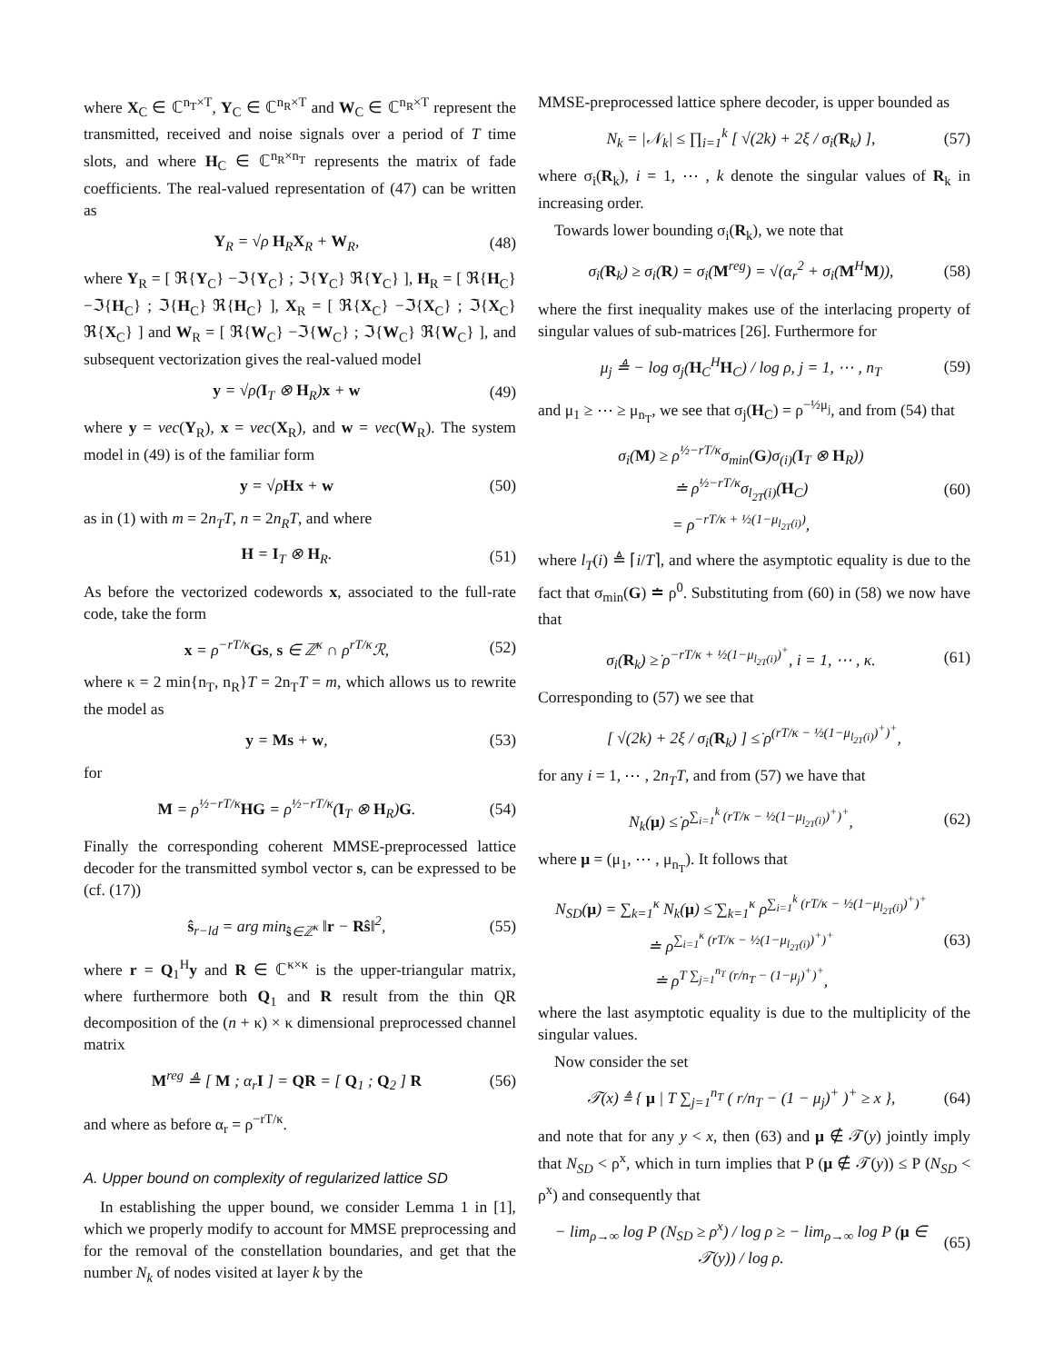where X<sub>C</sub> ∈ ℂ<sup>n<sub>T</sub>×T</sup>, Y<sub>C</sub> ∈ ℂ<sup>n<sub>R</sub>×T</sup> and W<sub>C</sub> ∈ ℂ<sup>n<sub>R</sub>×T</sup> represent the transmitted, received and noise signals over a period of T time slots, and where H<sub>C</sub> ∈ ℂ<sup>n<sub>R</sub>×n<sub>T</sub></sup> represents the matrix of fade coefficients. The real-valued representation of (47) can be written as
Y<sub>R</sub> = √ρ H<sub>R</sub>X<sub>R</sub> + W<sub>R</sub>, (48)
where Y<sub>R</sub> = [ ℜ{Y<sub>C</sub>} −ℑ{Y<sub>C</sub>} ; ℑ{Y<sub>C</sub>} ℜ{Y<sub>C</sub>} ], H<sub>R</sub> = [ ℜ{H<sub>C</sub>} −ℑ{H<sub>C</sub>} ; ℑ{H<sub>C</sub>} ℜ{H<sub>C</sub>} ], X<sub>R</sub> = [ ℜ{X<sub>C</sub>} −ℑ{X<sub>C</sub>} ; ℑ{X<sub>C</sub>} ℜ{X<sub>C</sub>} ] and W<sub>R</sub> = [ ℜ{W<sub>C</sub>} −ℑ{W<sub>C</sub>} ; ℑ{W<sub>C</sub>} ℜ{W<sub>C</sub>} ], and subsequent vectorization gives the real-valued model
y = √ρ(I<sub>T</sub> ⊗ H<sub>R</sub>)x + w (49)
where y = vec(Y<sub>R</sub>), x = vec(X<sub>R</sub>), and w = vec(W<sub>R</sub>). The system model in (49) is of the familiar form
y = √ρHx + w (50)
as in (1) with m = 2n<sub>T</sub>T, n = 2n<sub>R</sub>T, and where
H = I<sub>T</sub> ⊗ H<sub>R</sub>. (51)
As before the vectorized codewords x, associated to the full-rate code, take the form
x = ρ<sup>−rT/κ</sup>Gs, s ∈ ℤ<sup>κ</sup> ∩ ρ<sup>rT/κ</sup>ℛ, (52)
where κ = 2 min{n<sub>T</sub>, n<sub>R</sub>}T = 2n<sub>T</sub>T = m, which allows us to rewrite the model as
y = Ms + w, (53)
for
M = ρ<sup>½−rT/κ</sup>HG = ρ<sup>½−rT/κ</sup>(I<sub>T</sub> ⊗ H<sub>R</sub>)G. (54)
Finally the corresponding coherent MMSE-preprocessed lattice decoder for the transmitted symbol vector s, can be expressed to be (cf. (17))
ŝ<sub>r−ld</sub> = arg min<sub>ŝ∈ℤ<sup>κ</sup></sub> ‖r − Rŝ‖<sup>2</sup>, (55)
where r = Q<sub>1</sub><sup>H</sup>y and R ∈ ℂ<sup>κ×κ</sup> is the upper-triangular matrix, where furthermore both Q<sub>1</sub> and R result from the thin QR decomposition of the (n + κ) × κ dimensional preprocessed channel matrix
M<sup>reg</sup> ≜ [ M ; α<sub>r</sub>I ] = QR = [ Q<sub>1</sub> ; Q<sub>2</sub> ] R (56)
and where as before α<sub>r</sub> = ρ<sup>−rT/κ</sup>.
A. Upper bound on complexity of regularized lattice SD
In establishing the upper bound, we consider Lemma 1 in [1], which we properly modify to account for MMSE preprocessing and for the removal of the constellation boundaries, and get that the number N<sub>k</sub> of nodes visited at layer k by the
MMSE-preprocessed lattice sphere decoder, is upper bounded as
N<sub>k</sub> = |𝒩<sub>k</sub>| ≤ ∏<sub>i=1</sub><sup>k</sup> [ √(2k) + 2ξ / σ<sub>i</sub>(R<sub>k</sub>) ], (57)
where σ<sub>i</sub>(R<sub>k</sub>), i = 1, ⋯ , k denote the singular values of R<sub>k</sub> in increasing order.
Towards lower bounding σ<sub>i</sub>(R<sub>k</sub>), we note that
σ<sub>i</sub>(R<sub>k</sub>) ≥ σ<sub>i</sub>(R) = σ<sub>i</sub>(M<sup>reg</sup>) = √(α<sub>r</sub><sup>2</sup> + σ<sub>i</sub>(M<sup>H</sup>M)), (58)
where the first inequality makes use of the interlacing property of singular values of sub-matrices [26]. Furthermore for
μ<sub>j</sub> ≜ − log σ<sub>j</sub>(H<sub>C</sub><sup>H</sup>H<sub>C</sub>) / log ρ, j = 1, ⋯ , n<sub>T</sub> (59)
and μ<sub>1</sub> ≥ ⋯ ≥ μ<sub>n<sub>T</sub></sub>, we see that σ<sub>j</sub>(H<sub>C</sub>) = ρ<sup>−½μ<sub>j</sub></sup>, and from (54) that
σ<sub>i</sub>(M) ≥ ρ<sup>½−rT/κ</sup>σ<sub>min</sub>(G)σ<sub>(i)</sub>(I<sub>T</sub> ⊗ H<sub>R</sub>))
≐ ρ<sup>½−rT/κ</sup>σ<sub>l<sub>2T</sub>(i)</sub>(H<sub>C</sub>)
= ρ<sup>−rT/κ + ½(1−μ<sub>l<sub>2T</sub>(i)</sub>)</sup>, (60)
where l<sub>T</sub>(i) ≜ ⌈i/T⌉, and where the asymptotic equality is due to the fact that σ<sub>min</sub>(G) ≐ ρ<sup>0</sup>. Substituting from (60) in (58) we now have that
σ<sub>i</sub>(R<sub>k</sub>) ≥̇ ρ<sup>−rT/κ + ½(1−μ<sub>l<sub>2T</sub>(i)</sub>)<sup>+</sup></sup>, i = 1, ⋯ , κ. (61)
Corresponding to (57) we see that
[ √(2k) + 2ξ / σ<sub>i</sub>(R<sub>k</sub>) ] ≤̇ ρ<sup>(rT/κ − ½(1−μ<sub>l<sub>2T</sub>(i)</sub>)<sup>+</sup>)<sup>+</sup></sup>,
for any i = 1, ⋯ , 2n<sub>T</sub>T, and from (57) we have that
N<sub>k</sub>(μ) ≤̇ ρ<sup>∑<sub>i=1</sub><sup>k</sup> (rT/κ − ½(1−μ<sub>l<sub>2T</sub>(i)</sub>)<sup>+</sup>)<sup>+</sup></sup>, (62)
where μ = (μ<sub>1</sub>, ⋯ , μ<sub>n<sub>T</sub></sub>). It follows that
N<sub>SD</sub>(μ) = ∑<sub>k=1</sub><sup>κ</sup> N<sub>k</sub>(μ) ≤̇ ∑<sub>k=1</sub><sup>κ</sup> ρ<sup>∑<sub>i=1</sub><sup>k</sup> (rT/κ − ½(1−μ<sub>l<sub>2T</sub>(i)</sub>)<sup>+</sup>)<sup>+</sup></sup>
≐ ρ<sup>∑<sub>i=1</sub><sup>κ</sup> (rT/κ − ½(1−μ<sub>l<sub>2T</sub>(i)</sub>)<sup>+</sup>)<sup>+</sup></sup>
≐ ρ<sup>T ∑<sub>j=1</sub><sup>n<sub>T</sub></sup> (r/n<sub>T</sub> − (1−μ<sub>j</sub>)<sup>+</sup>)<sup>+</sup></sup>, (63)
where the last asymptotic equality is due to the multiplicity of the singular values.
Now consider the set
𝒯(x) ≜ { μ | T ∑<sub>j=1</sub><sup>n<sub>T</sub></sup> ( r/n<sub>T</sub> − (1 − μ<sub>j</sub>)<sup>+</sup> )<sup>+</sup> ≥ x }, (64)
and note that for any y < x, then (63) and μ ∉ 𝒯(y) jointly imply that N<sub>SD</sub> < ρ<sup>x</sup>, which in turn implies that P (μ ∉ 𝒯(y)) ≤ P (N<sub>SD</sub> < ρ<sup>x</sup>) and consequently that
− lim<sub>ρ→∞</sub> log P (N<sub>SD</sub> ≥ ρ<sup>x</sup>) / log ρ ≥ − lim<sub>ρ→∞</sub> log P (μ ∈ 𝒯(y)) / log ρ. (65)